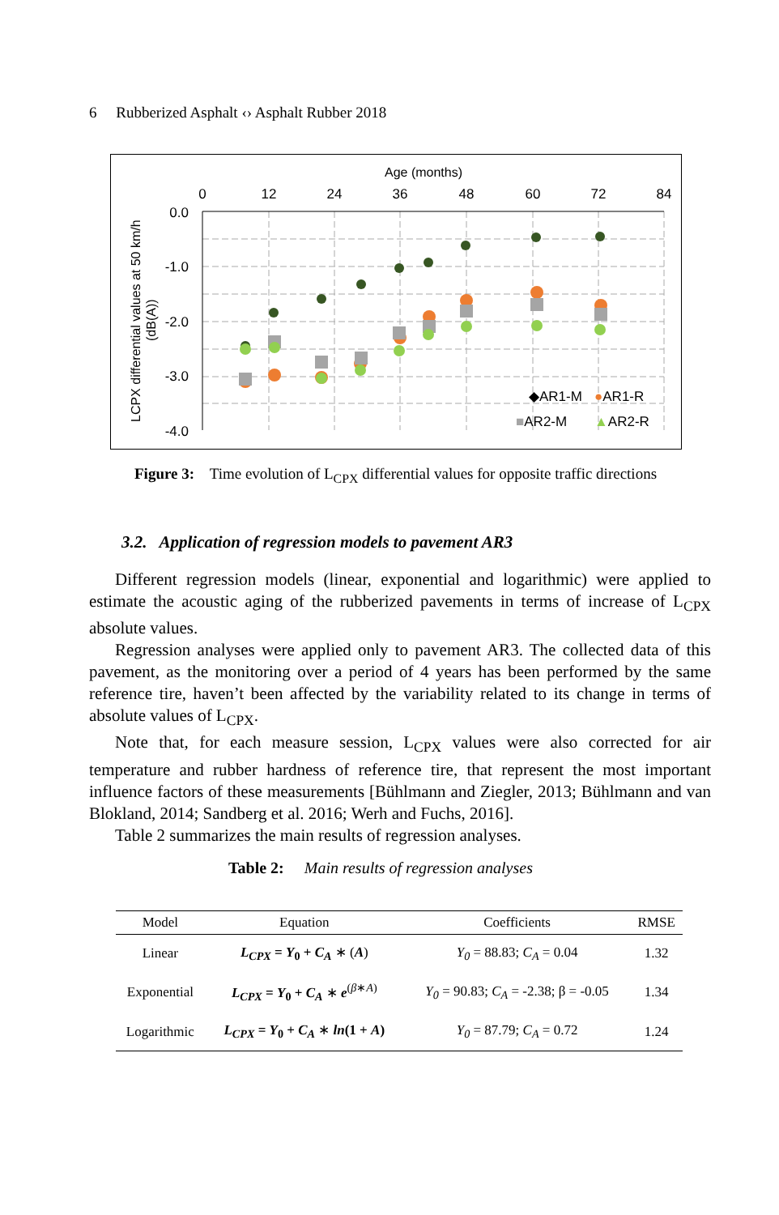6 Rubberized Asphalt ‹› Asphalt Rubber 2018
Age (months)
0
12
24
36
48
60
72
84
0.0
-1.0
-2.0
-3.0
-4.0
◆AR1-M
●AR1-R
■AR2-M
▲AR2-R
LCPX differential values at 50 km/h
(dB(A))
Figure 3: Time evolution of L<sub>CPX</sub> differential values for opposite traffic directions
3.2. Application of regression models to pavement AR3
Different regression models (linear, exponential and logarithmic) were applied to estimate the acoustic aging of the rubberized pavements in terms of increase of L<sub>CPX</sub> absolute values.
Regression analyses were applied only to pavement AR3. The collected data of this pavement, as the monitoring over a period of 4 years has been performed by the same reference tire, haven’t been affected by the variability related to its change in terms of absolute values of L<sub>CPX</sub>.
Note that, for each measure session, L<sub>CPX</sub> values were also corrected for air temperature and rubber hardness of reference tire, that represent the most important influence factors of these measurements [Bühlmann and Ziegler, 2013; Bühlmann and van Blokland, 2014; Sandberg et al. 2016; Werh and Fuchs, 2016].
Table 2 summarizes the main results of regression analyses.
Table 2: Main results of regression analyses
| Model | Equation | Coefficients | RMSE |
| --- | --- | --- | --- |
| Linear | L<sub>CPX</sub> = Y<sub>0</sub> + C<sub>A</sub> ∗ ( A ) | Y<sub>0</sub> = 88.83; C<sub>A</sub> = 0.04 | 1.32 |
| Exponential | L<sub>CPX</sub> = Y<sub>0</sub> + C<sub>A</sub> ∗ e<sup>(β∗A)</sup> | Y<sub>0</sub> = 90.83; C<sub>A</sub> = -2.38; β = -0.05 | 1.34 |
| Logarithmic | L<sub>CPX</sub> = Y<sub>0</sub> + C<sub>A</sub> ∗ ln (1 + A ) | Y<sub>0</sub> = 87.79; C<sub>A</sub> = 0.72 | 1.24 |